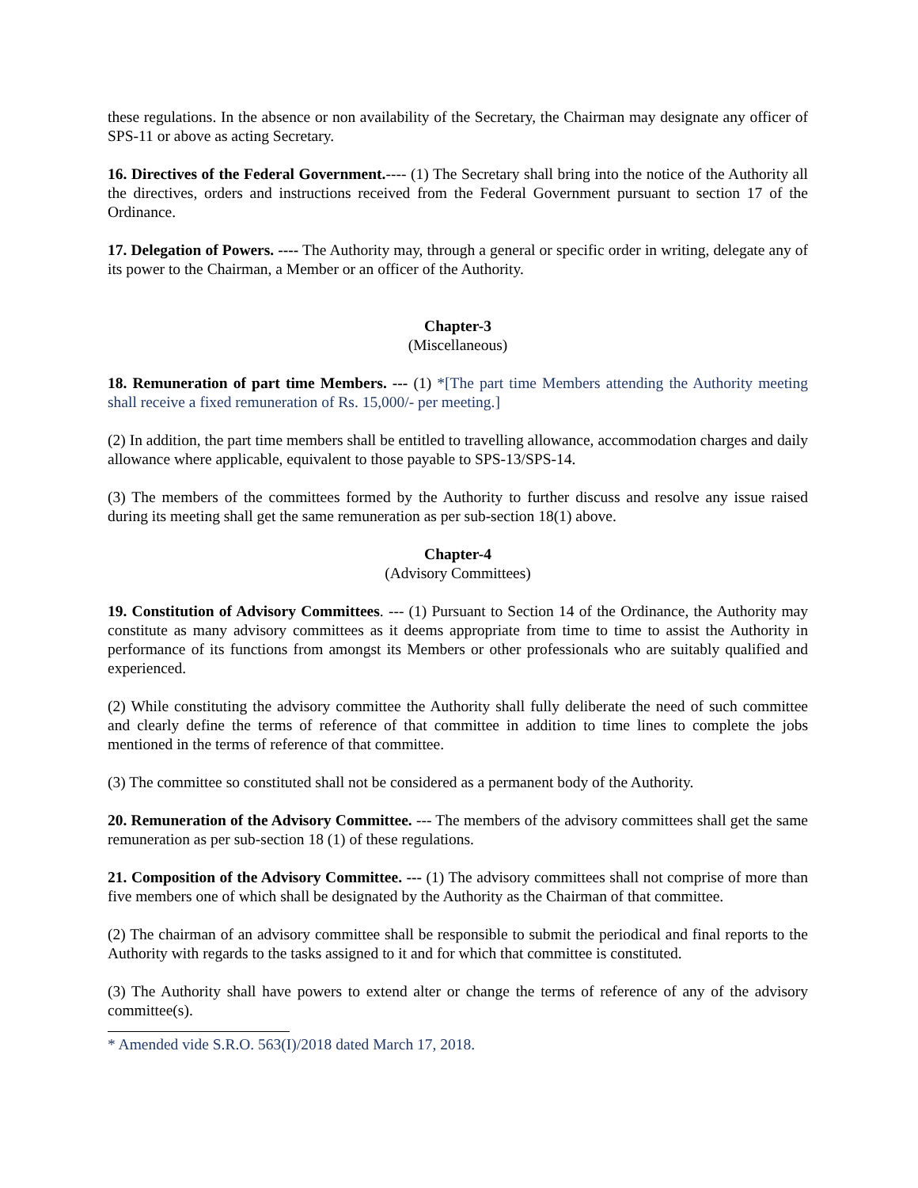these regulations. In the absence or non availability of the Secretary, the Chairman may designate any officer of SPS-11 or above as acting Secretary.
16. Directives of the Federal Government.---- (1) The Secretary shall bring into the notice of the Authority all the directives, orders and instructions received from the Federal Government pursuant to section 17 of the Ordinance.
17. Delegation of Powers. ---- The Authority may, through a general or specific order in writing, delegate any of its power to the Chairman, a Member or an officer of the Authority.
Chapter-3
(Miscellaneous)
18. Remuneration of part time Members. --- (1) *[The part time Members attending the Authority meeting shall receive a fixed remuneration of Rs. 15,000/- per meeting.]
(2) In addition, the part time members shall be entitled to travelling allowance, accommodation charges and daily allowance where applicable, equivalent to those payable to SPS-13/SPS-14.
(3) The members of the committees formed by the Authority to further discuss and resolve any issue raised during its meeting shall get the same remuneration as per sub-section 18(1) above.
Chapter-4
(Advisory Committees)
19. Constitution of Advisory Committees. --- (1) Pursuant to Section 14 of the Ordinance, the Authority may constitute as many advisory committees as it deems appropriate from time to time to assist the Authority in performance of its functions from amongst its Members or other professionals who are suitably qualified and experienced.
(2) While constituting the advisory committee the Authority shall fully deliberate the need of such committee and clearly define the terms of reference of that committee in addition to time lines to complete the jobs mentioned in the terms of reference of that committee.
(3) The committee so constituted shall not be considered as a permanent body of the Authority.
20. Remuneration of the Advisory Committee. --- The members of the advisory committees shall get the same remuneration as per sub-section 18 (1) of these regulations.
21. Composition of the Advisory Committee. --- (1) The advisory committees shall not comprise of more than five members one of which shall be designated by the Authority as the Chairman of that committee.
(2) The chairman of an advisory committee shall be responsible to submit the periodical and final reports to the Authority with regards to the tasks assigned to it and for which that committee is constituted.
(3) The Authority shall have powers to extend alter or change the terms of reference of any of the advisory committee(s).
* Amended vide S.R.O. 563(I)/2018 dated March 17, 2018.